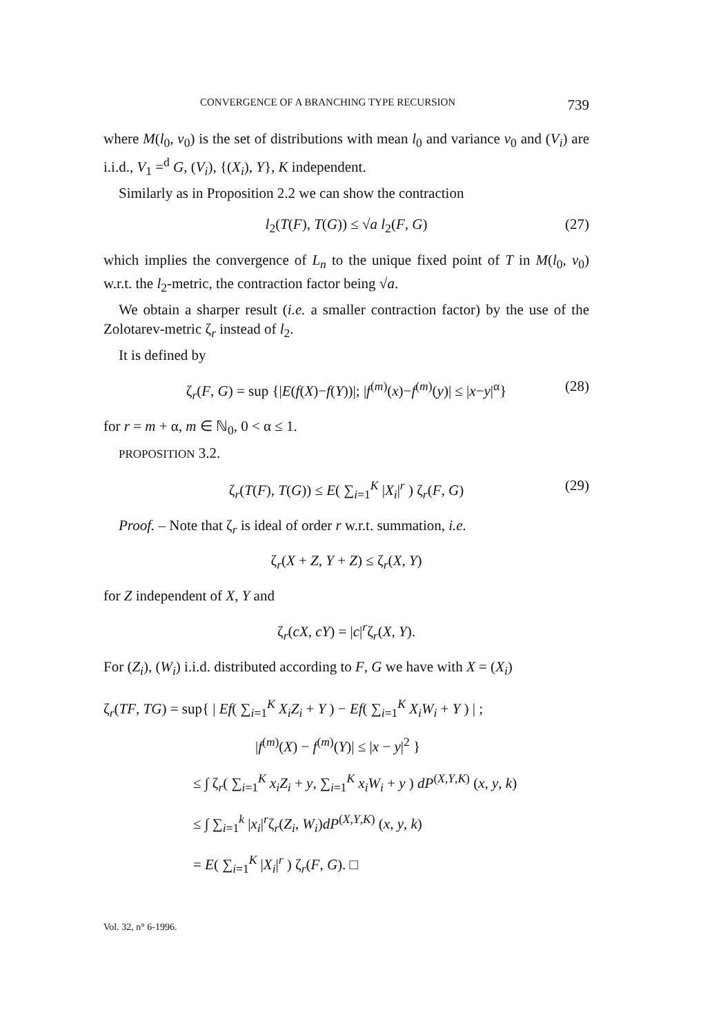CONVERGENCE OF A BRANCHING TYPE RECURSION 739
where M(l<sub>0</sub>, v<sub>0</sub>) is the set of distributions with mean l<sub>0</sub> and variance v<sub>0</sub> and (V<sub>i</sub>) are i.i.d., V<sub>1</sub> =<sup>d</sup> G, (V<sub>i</sub>), {(X<sub>i</sub>), Y}, K independent.
Similarly as in Proposition 2.2 we can show the contraction
l<sub>2</sub>(T(F), T(G)) ≤ √a l<sub>2</sub>(F, G) (27)
which implies the convergence of L<sub>n</sub> to the unique fixed point of T in M(l<sub>0</sub>, v<sub>0</sub>) w.r.t. the l<sub>2</sub>-metric, the contraction factor being √a.
We obtain a sharper result (i.e. a smaller contraction factor) by the use of the Zolotarev-metric ζ<sub>r</sub> instead of l<sub>2</sub>.
It is defined by
ζ<sub>r</sub>(F, G) = sup {|E(f(X)−f(Y))|; |f<sup>(m)</sup>(x)−f<sup>(m)</sup>(y)| ≤ |x−y|<sup>α</sup>} (28)
for r = m + α, m ∈ ℕ<sub>0</sub>, 0 < α ≤ 1.
PROPOSITION 3.2.
ζ<sub>r</sub>(T(F), T(G)) ≤ E( ∑<sub>i=1</sub><sup>K</sup> |X<sub>i</sub>|<sup>r</sup> ) ζ<sub>r</sub>(F, G) (29)
Proof. – Note that ζ<sub>r</sub> is ideal of order r w.r.t. summation, i.e.
ζ<sub>r</sub>(X + Z, Y + Z) ≤ ζ<sub>r</sub>(X, Y)
for Z independent of X, Y and
ζ<sub>r</sub>(cX, cY) = |c|<sup>r</sup>ζ<sub>r</sub>(X, Y).
For (Z<sub>i</sub>), (W<sub>i</sub>) i.i.d. distributed according to F, G we have with X = (X<sub>i</sub>)
ζ<sub>r</sub>(TF, TG) = sup{ | Ef( ∑<sub>i=1</sub><sup>K</sup> X<sub>i</sub>Z<sub>i</sub> + Y ) − Ef( ∑<sub>i=1</sub><sup>K</sup> X<sub>i</sub>W<sub>i</sub> + Y ) | ;
|f<sup>(m)</sup>(X) − f<sup>(m)</sup>(Y)| ≤ |x − y|<sup>2</sup> }
≤ ∫ ζ<sub>r</sub>( ∑<sub>i=1</sub><sup>K</sup> x<sub>i</sub>Z<sub>i</sub> + y, ∑<sub>i=1</sub><sup>K</sup> x<sub>i</sub>W<sub>i</sub> + y ) dP<sup>(X,Y,K)</sup> (x, y, k)
≤ ∫ ∑<sub>i=1</sub><sup>k</sup> |x<sub>i</sub>|<sup>r</sup>ζ<sub>r</sub>(Z<sub>i</sub>, W<sub>i</sub>)dP<sup>(X,Y,K)</sup> (x, y, k)
= E( ∑<sub>i=1</sub><sup>K</sup> |X<sub>i</sub>|<sup>r</sup> ) ζ<sub>r</sub>(F, G). □
Vol. 32, n° 6-1996.